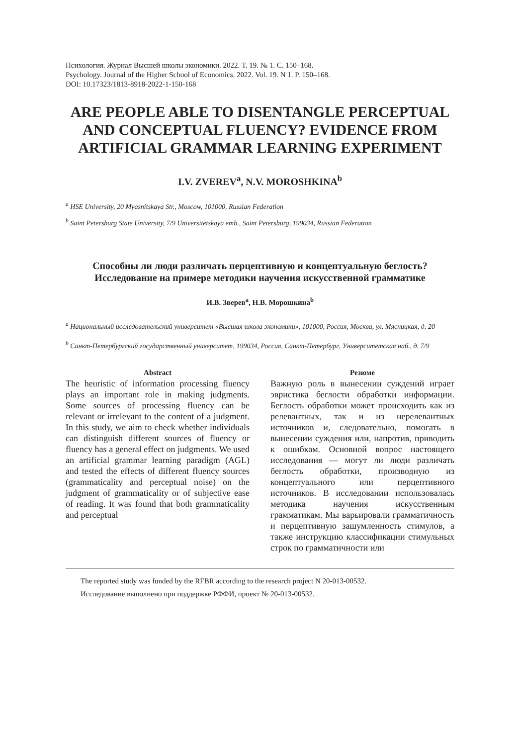Психология. Журнал Высшей школы экономики. 2022. Т. 19. № 1. С. 150–168.
Psychology. Journal of the Higher School of Economics. 2022. Vol. 19. N 1. P. 150–168.
DOI: 10.17323/1813-8918-2022-1-150-168
ARE PEOPLE ABLE TO DISENTANGLE PERCEPTUAL AND CONCEPTUAL FLUENCY? EVIDENCE FROM ARTIFICIAL GRAMMAR LEARNING EXPERIMENT
I.V. ZVEREV<sup>a</sup>, N.V. MOROSHKINA<sup>b</sup>
<sup>a</sup> HSE University, 20 Myasnitskaya Str., Moscow, 101000, Russian Federation
<sup>b</sup> Saint Petersburg State University, 7/9 Universitetskaya emb., Saint Petersburg, 199034, Russian Federation
Способны ли люди различать перцептивную и концептуальную беглость? Исследование на примере методики научения искусственной грамматике
И.В. Зверев<sup>a</sup>, Н.В. Морошкина<sup>b</sup>
<sup>a</sup> Национальный исследовательский университет «Высшая школа экономики», 101000, Россия, Москва, ул. Мясницкая, д. 20
<sup>b</sup> Санкт-Петербургский государственный университет, 199034, Россия, Санкт-Петербург, Университетская наб., д. 7/9
Abstract
The heuristic of information processing fluency plays an important role in making judgments. Some sources of processing fluency can be relevant or irrelevant to the content of a judgment. In this study, we aim to check whether individuals can distinguish different sources of fluency or fluency has a general effect on judgments. We used an artificial grammar learning paradigm (AGL) and tested the effects of different fluency sources (grammaticality and perceptual noise) on the judgment of grammaticality or of subjective ease of reading. It was found that both grammaticality and perceptual
Резюме
Важную роль в вынесении суждений играет эвристика беглости обработки информации. Беглость обработки может происходить как из релевантных, так и из нерелевантных источников и, следовательно, помогать в вынесении суждения или, напротив, приводить к ошибкам. Основной вопрос настоящего исследования — могут ли люди различать беглость обработки, производную из концептуального или перцептивного источников. В исследовании использовалась методика научения искусственным грамматикам. Мы варьировали грамматичность и перцептивную зашумленность стимулов, а также инструкцию классификации стимульных строк по грамматичности или
The reported study was funded by the RFBR according to the research project N 20-013-00532.
Исследование выполнено при поддержке РФФИ, проект № 20-013-00532.